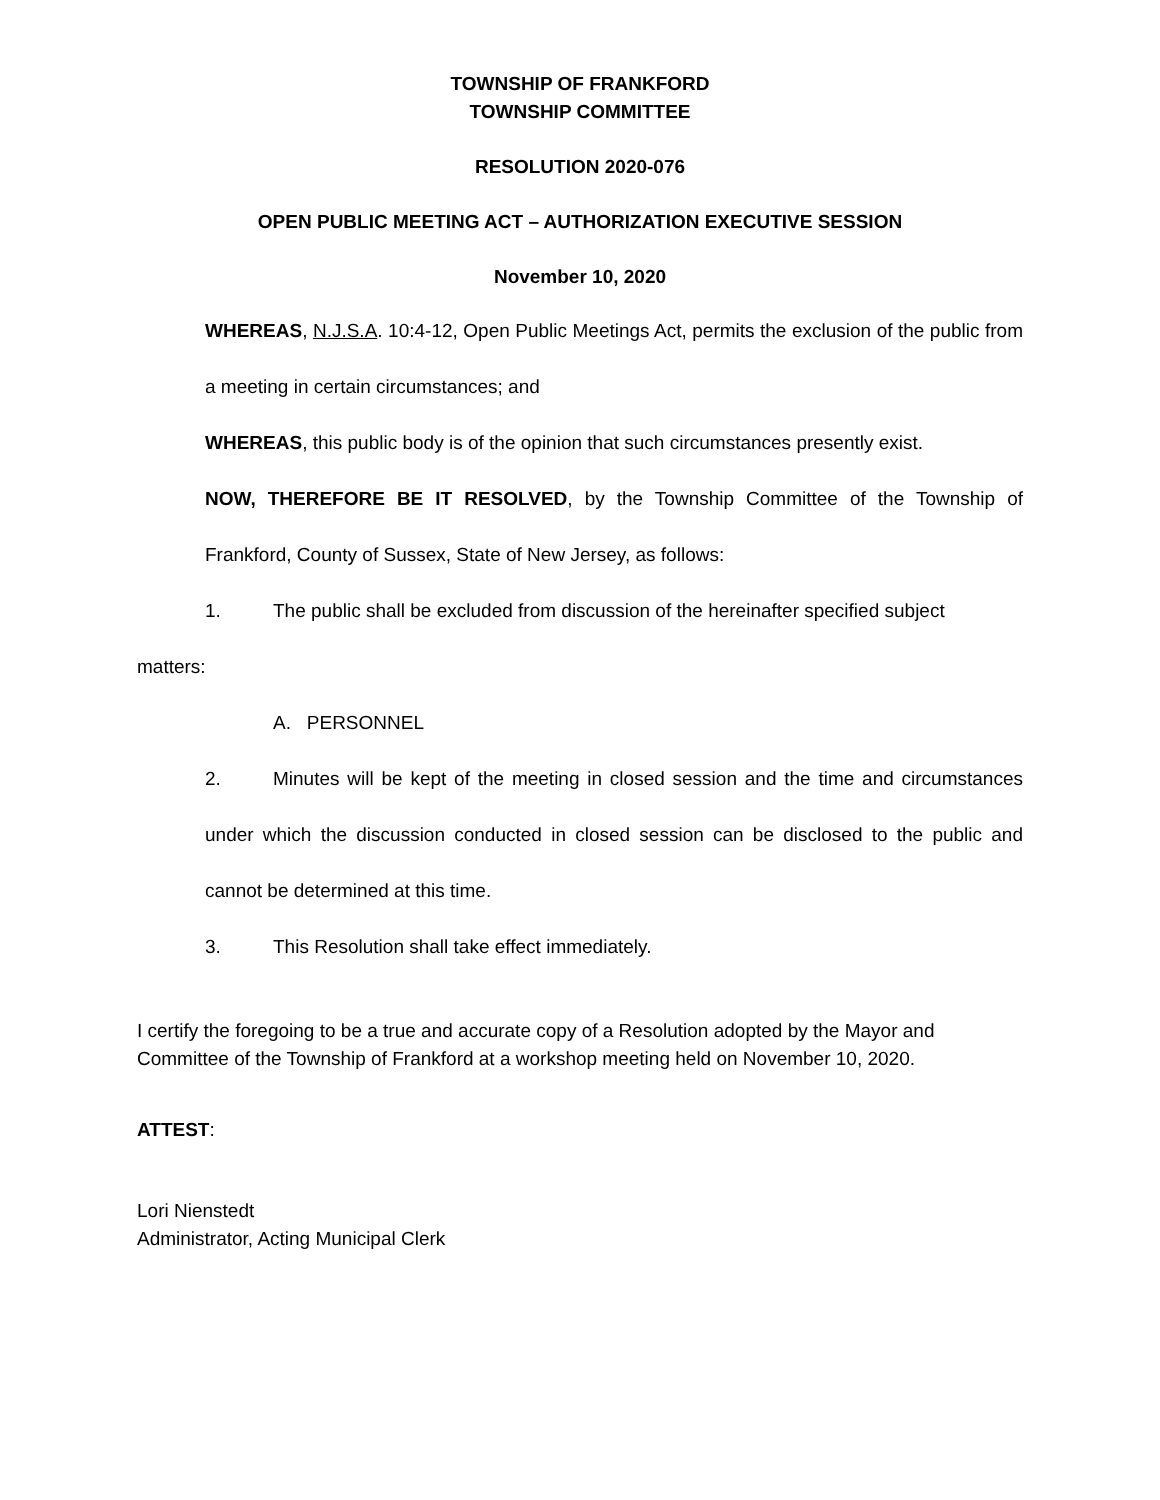TOWNSHIP OF FRANKFORD
TOWNSHIP COMMITTEE
RESOLUTION 2020-076
OPEN PUBLIC MEETING ACT – AUTHORIZATION EXECUTIVE SESSION
November 10, 2020
WHEREAS, N.J.S.A. 10:4-12, Open Public Meetings Act, permits the exclusion of the public from a meeting in certain circumstances; and
WHEREAS, this public body is of the opinion that such circumstances presently exist.
NOW, THEREFORE BE IT RESOLVED, by the Township Committee of the Township of Frankford, County of Sussex, State of New Jersey, as follows:
1. The public shall be excluded from discussion of the hereinafter specified subject
matters:
A. PERSONNEL
2. Minutes will be kept of the meeting in closed session and the time and circumstances under which the discussion conducted in closed session can be disclosed to the public and cannot be determined at this time.
3. This Resolution shall take effect immediately.
I certify the foregoing to be a true and accurate copy of a Resolution adopted by the Mayor and
Committee of the Township of Frankford at a workshop meeting held on November 10, 2020.
ATTEST:
Lori Nienstedt
Administrator, Acting Municipal Clerk